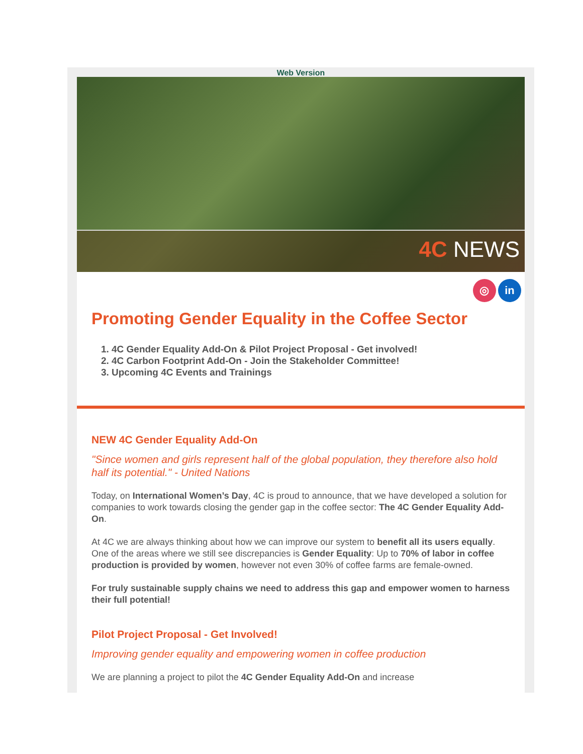Web Version
4C NEWS
◎ in
Promoting Gender Equality in the Coffee Sector
1. 4C Gender Equality Add-On & Pilot Project Proposal - Get involved!
2. 4C Carbon Footprint Add-On - Join the Stakeholder Committee!
3. Upcoming 4C Events and Trainings
NEW 4C Gender Equality Add-On
"Since women and girls represent half of the global population, they therefore also hold half its potential." - United Nations
Today, on International Women’s Day, 4C is proud to announce, that we have developed a solution for companies to work towards closing the gender gap in the coffee sector: The 4C Gender Equality Add-On.
At 4C we are always thinking about how we can improve our system to benefit all its users equally. One of the areas where we still see discrepancies is Gender Equality: Up to 70% of labor in coffee production is provided by women, however not even 30% of coffee farms are female-owned.
For truly sustainable supply chains we need to address this gap and empower women to harness their full potential!
Pilot Project Proposal - Get Involved!
Improving gender equality and empowering women in coffee production
We are planning a project to pilot the 4C Gender Equality Add-On and increase